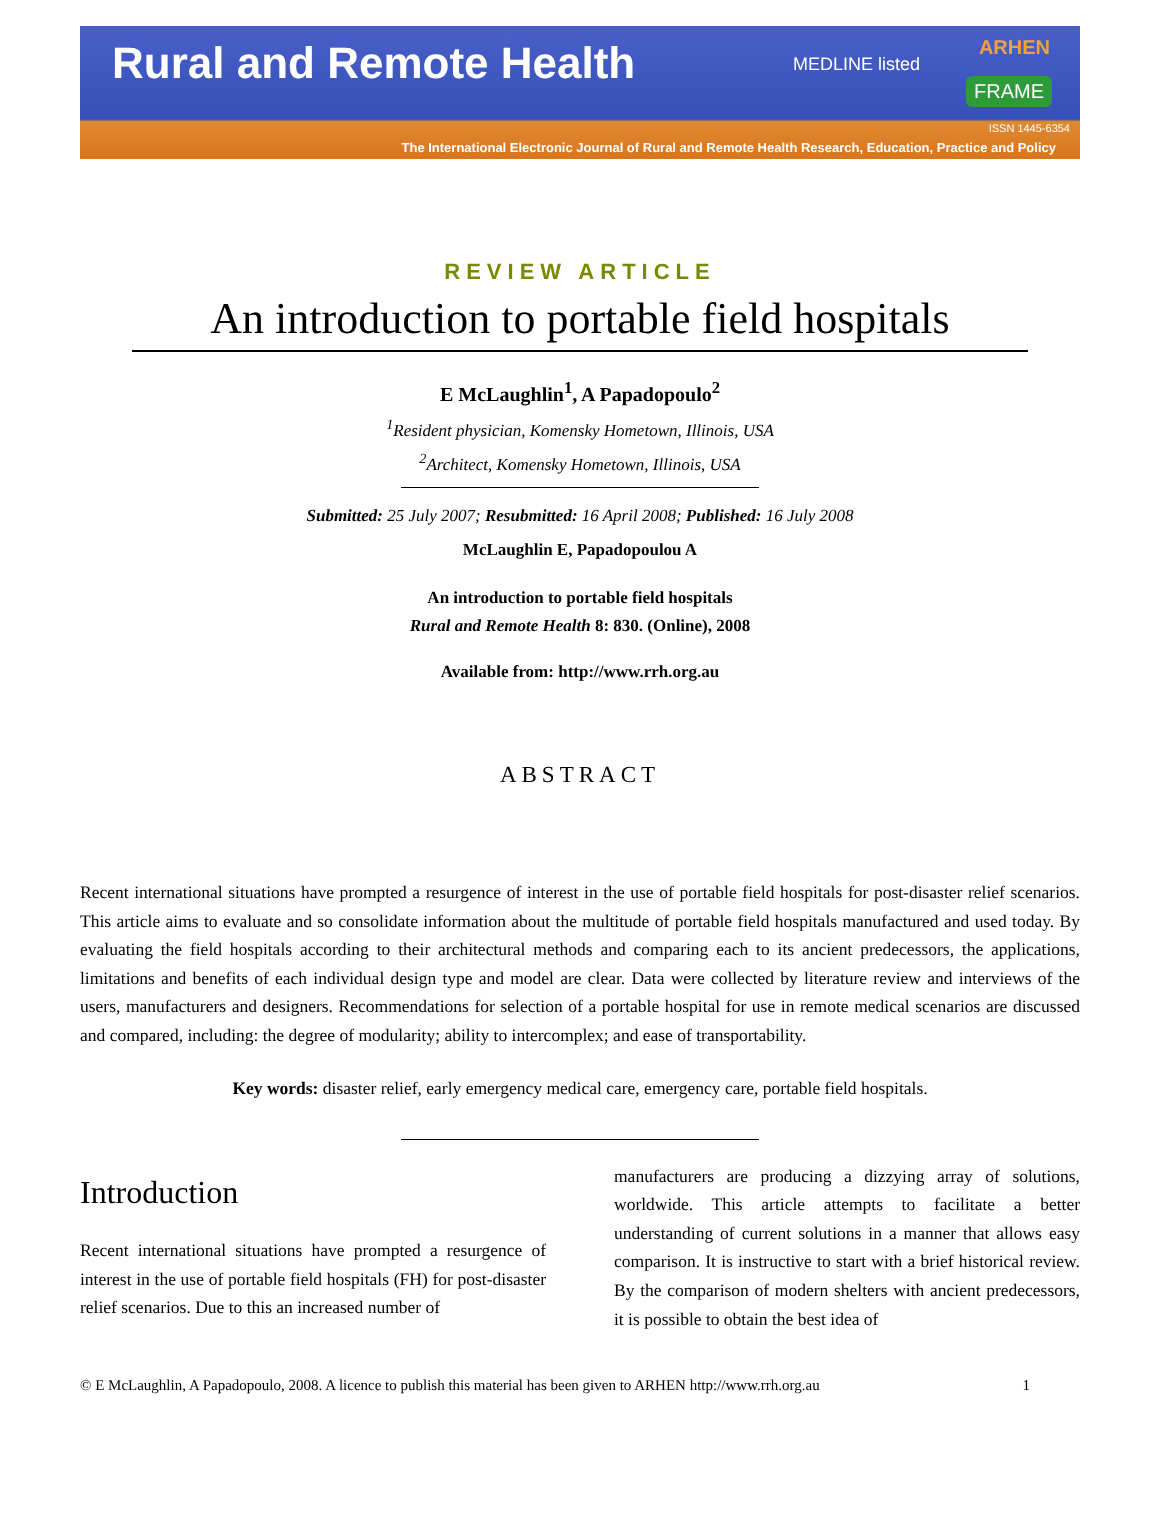Rural and Remote Health
MEDLINE listed
ARHEN
FRAME
ISSN 1445-6354
The International Electronic Journal of Rural and Remote Health Research, Education, Practice and Policy
REVIEW ARTICLE
An introduction to portable field hospitals
E McLaughlin<sup>1</sup>, A Papadopoulo<sup>2</sup>
<sup>1</sup> Resident physician, Komensky Hometown, Illinois, USA
<sup>2</sup> Architect, Komensky Hometown, Illinois, USA
Submitted: 25 July 2007; Resubmitted: 16 April 2008; Published: 16 July 2008
McLaughlin E, Papadopoulou A
An introduction to portable field hospitals
Rural and Remote Health 8: 830. (Online), 2008
Available from: http://www.rrh.org.au
ABSTRACT
Recent international situations have prompted a resurgence of interest in the use of portable field hospitals for post-disaster relief scenarios. This article aims to evaluate and so consolidate information about the multitude of portable field hospitals manufactured and used today. By evaluating the field hospitals according to their architectural methods and comparing each to its ancient predecessors, the applications, limitations and benefits of each individual design type and model are clear. Data were collected by literature review and interviews of the users, manufacturers and designers. Recommendations for selection of a portable hospital for use in remote medical scenarios are discussed and compared, including: the degree of modularity; ability to intercomplex; and ease of transportability.
Key words: disaster relief, early emergency medical care, emergency care, portable field hospitals.
Introduction
Recent international situations have prompted a resurgence of interest in the use of portable field hospitals (FH) for post-disaster relief scenarios. Due to this an increased number of
manufacturers are producing a dizzying array of solutions, worldwide. This article attempts to facilitate a better understanding of current solutions in a manner that allows easy comparison. It is instructive to start with a brief historical review. By the comparison of modern shelters with ancient predecessors, it is possible to obtain the best idea of
© E McLaughlin, A Papadopoulo, 2008. A licence to publish this material has been given to ARHEN http://www.rrh.org.au 1